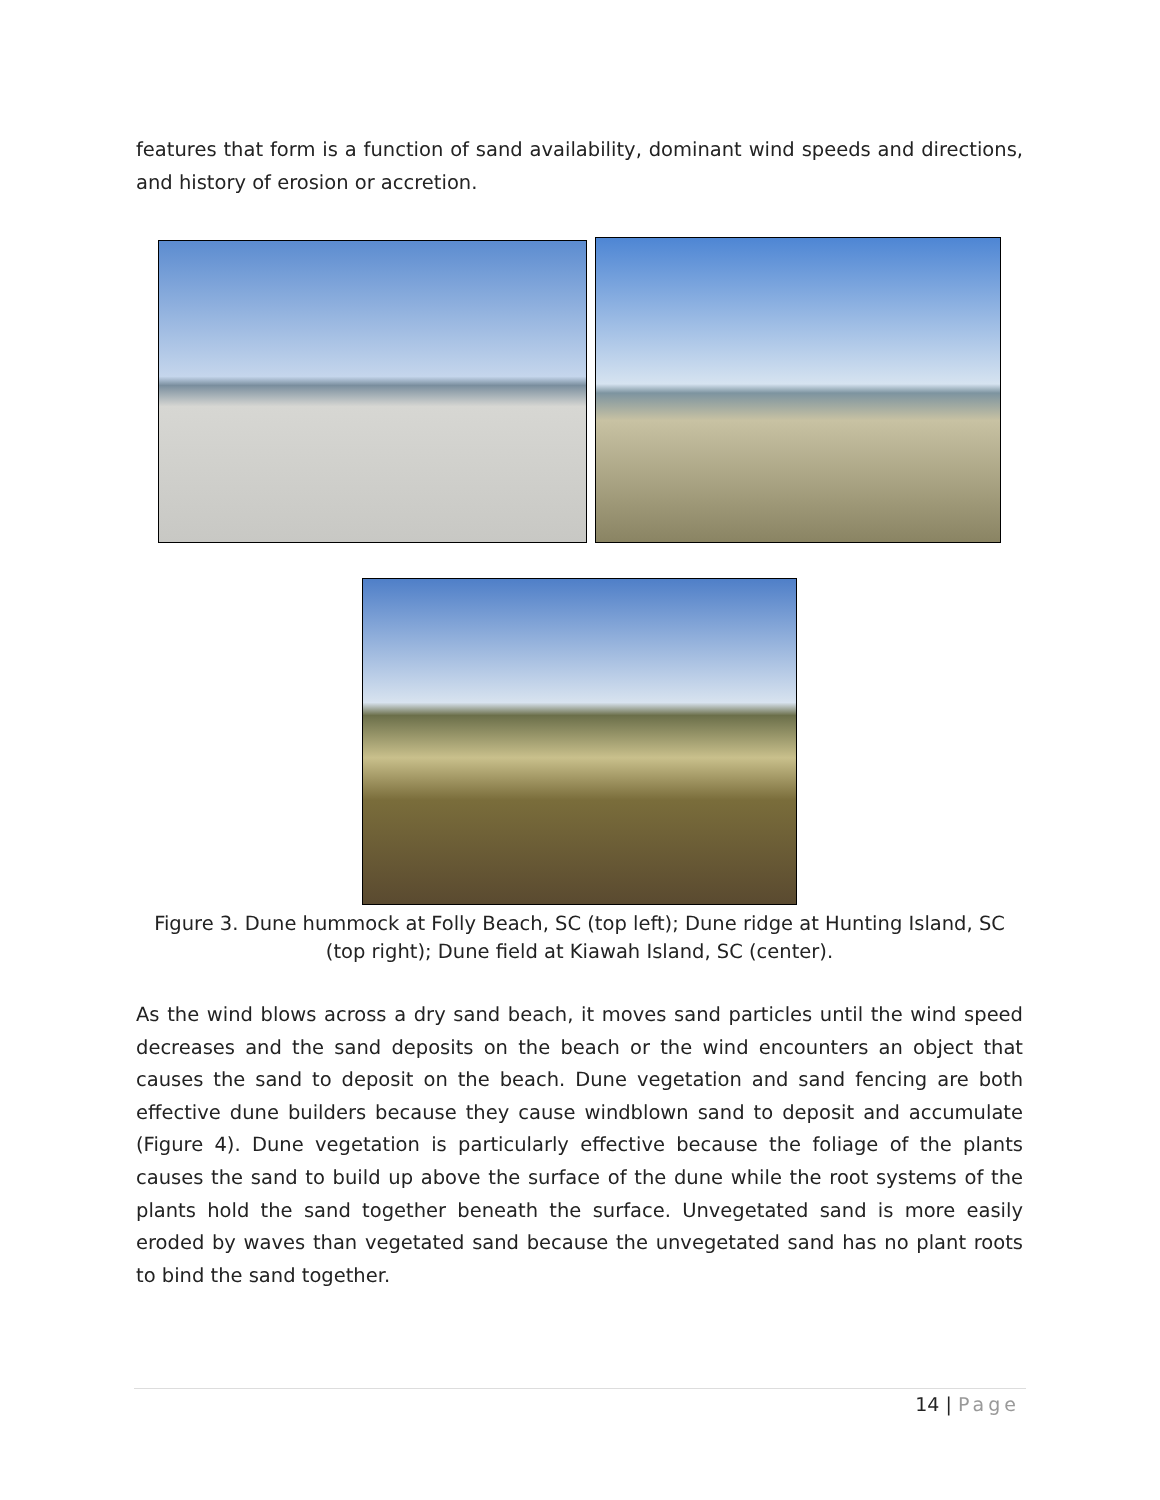features that form is a function of sand availability, dominant wind speeds and directions, and history of erosion or accretion.
Figure 3. Dune hummock at Folly Beach, SC (top left); Dune ridge at Hunting Island, SC (top right); Dune field at Kiawah Island, SC (center).
As the wind blows across a dry sand beach, it moves sand particles until the wind speed decreases and the sand deposits on the beach or the wind encounters an object that causes the sand to deposit on the beach. Dune vegetation and sand fencing are both effective dune builders because they cause windblown sand to deposit and accumulate (Figure 4). Dune vegetation is particularly effective because the foliage of the plants causes the sand to build up above the surface of the dune while the root systems of the plants hold the sand together beneath the surface. Unvegetated sand is more easily eroded by waves than vegetated sand because the unvegetated sand has no plant roots to bind the sand together.
14 | Page